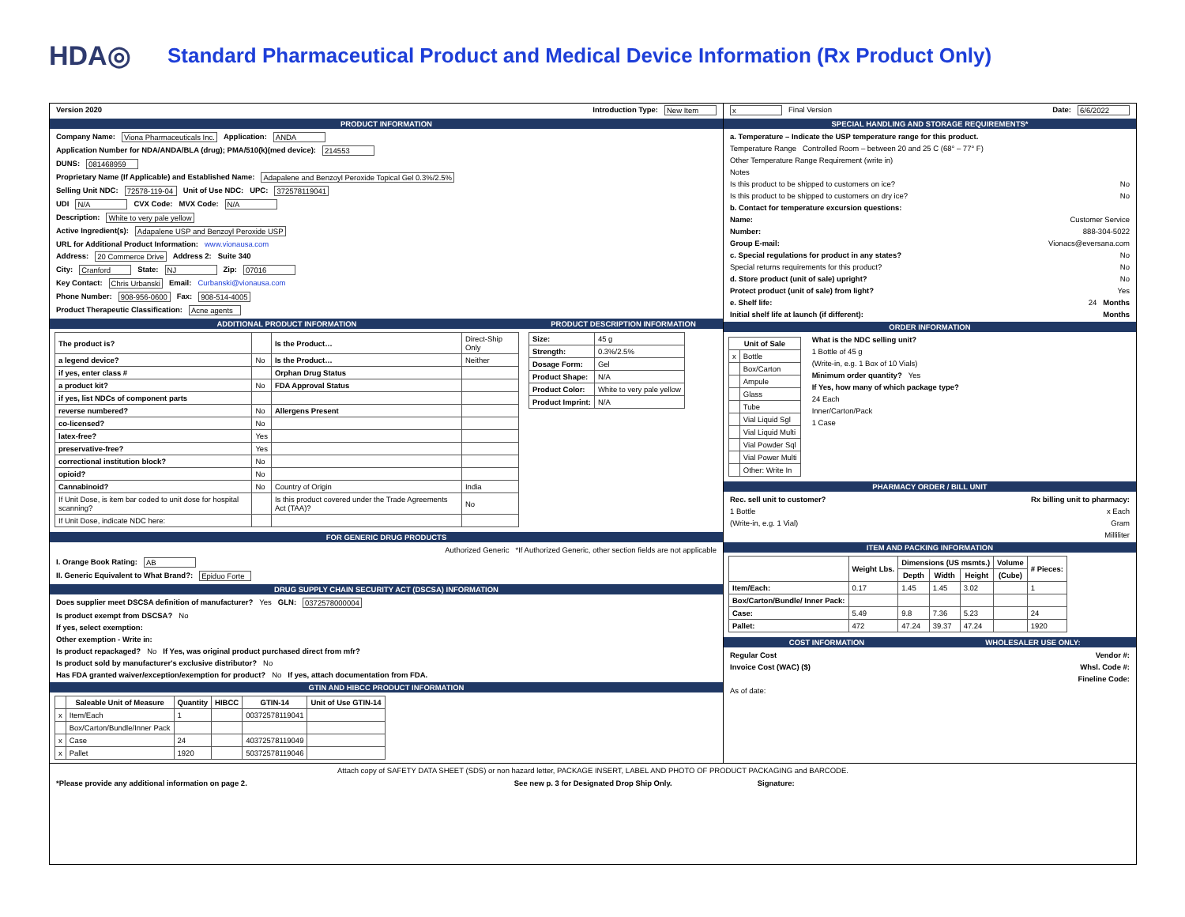HDA◎
Standard Pharmaceutical Product and Medical Device Information (Rx Product Only)
Version 2020 Introduction Type: New Item
PRODUCT INFORMATION
Company Name: Viona Pharmaceuticals Inc. Application: ANDA
Application Number for NDA/ANDA/BLA (drug); PMA/510(k)(med device): 214553
DUNS: 081468959
Proprietary Name (If Applicable) and Established Name: Adapalene and Benzoyl Peroxide Topical Gel 0.3%/2.5%
Selling Unit NDC: 72578-119-04 Unit of Use NDC: UPC: 372578119041
UDI N/A CVX Code: MVX Code: N/A
Description: White to very pale yellow
Active Ingredient(s): Adapalene USP and Benzoyl Peroxide USP
URL for Additional Product Information: www.vionausa.com
Address: 20 Commerce Drive Address 2: Suite 340
City: Cranford State: NJ Zip: 07016
Key Contact: Chris Urbanski Email: Curbanski@vionausa.com
Phone Number: 908-956-0600 Fax: 908-514-4005
Product Therapeutic Classification: Acne agents
ADDITIONAL PRODUCT INFORMATION
| The product is? | | Is the Product… | Direct-Ship Only |
| a legend device? | No | Is the Product… | Neither |
| if yes, enter class # | | Orphan Drug Status | |
| a product kit? | No | FDA Approval Status | |
| if yes, list NDCs of component parts | | | |
| reverse numbered? | No | Allergens Present | |
| co-licensed? | No | | |
| latex-free? | Yes | | |
| preservative-free? | Yes | | |
| correctional institution block? | No | | |
| opioid? | No | | |
| Cannabinoid? | No | Country of Origin | India |
| If Unit Dose, is item bar coded to unit dose for hospital scanning? | | Is this product covered under the Trade Agreements Act (TAA)? | No |
| If Unit Dose, indicate NDC here: | | | |
PRODUCT DESCRIPTION INFORMATION
| Size: | 45 g |
| Strength: | 0.3%/2.5% |
| Dosage Form: | Gel |
| Product Shape: | N/A |
| Product Color: | White to very pale yellow |
| Product Imprint: | N/A |
FOR GENERIC DRUG PRODUCTS
Authorized Generic *If Authorized Generic, other section fields are not applicable
I. Orange Book Rating: AB
II. Generic Equivalent to What Brand?: Epiduo Forte
DRUG SUPPLY CHAIN SECURITY ACT (DSCSA) INFORMATION
Does supplier meet DSCSA definition of manufacturer? Yes GLN: 0372578000004
Is product exempt from DSCSA? No
If yes, select exemption:
Other exemption - Write in:
Is product repackaged? No If Yes, was original product purchased direct from mfr?
Is product sold by manufacturer's exclusive distributor? No
Has FDA granted waiver/exception/exemption for product? No If yes, attach documentation from FDA.
GTIN AND HIBCC PRODUCT INFORMATION
| | Saleable Unit of Measure | Quantity | HIBCC | GTIN-14 | Unit of Use GTIN-14 |
| --- | --- | --- | --- | --- | --- |
| x | Item/Each | 1 | | 00372578119041 | |
| | Box/Carton/Bundle/Inner Pack | | | | |
| x | Case | 24 | | 40372578119049 | |
| x | Pallet | 1920 | | 50372578119046 | |
x Final Version Date: 6/6/2022
SPECIAL HANDLING AND STORAGE REQUIREMENTS*
a. Temperature – Indicate the USP temperature range for this product.
Temperature Range Controlled Room – between 20 and 25 C (68° – 77° F)
Other Temperature Range Requirement (write in)
Notes
Is this product to be shipped to customers on ice? No
Is this product to be shipped to customers on dry ice? No
b. Contact for temperature excursion questions:
Name: Customer Service
Number: 888-304-5022
Group E-mail: Vionacs@eversana.com
c. Special regulations for product in any states? No
Special returns requirements for this product? No
d. Store product (unit of sale) upright? No
Protect product (unit of sale) from light? Yes
e. Shelf life: 24 Months
Initial shelf life at launch (if different): Months
ORDER INFORMATION
| Unit of Sale | |
| --- | --- |
| x | Bottle |
| | Box/Carton |
| | Ampule |
| | Glass |
| | Tube |
| | Vial Liquid Sgl |
| | Vial Liquid Multi |
| | Vial Powder Sql |
| | Vial Power Multi |
| | Other: Write In |
What is the NDC selling unit?
1 Bottle of 45 g
(Write-in, e.g. 1 Box of 10 Vials)
Minimum order quantity? Yes
If Yes, how many of which package type?
24 Each
Inner/Carton/Pack
1 Case
PHARMACY ORDER / BILL UNIT
Rec. sell unit to customer? Rx billing unit to pharmacy:
1 Bottle x Each
(Write-in, e.g. 1 Vial) Gram
Milliliter
ITEM AND PACKING INFORMATION
| | Weight Lbs. | Dimensions (US msmts.) | | | Volume | # Pieces: |
| --- | --- | --- | --- | --- | --- | --- |
| | | Depth | Width | Height | (Cube) | |
| Item/Each: | 0.17 | 1.45 | 1.45 | 3.02 | | 1 |
| Box/Carton/Bundle/ Inner Pack: | | | | | | |
| Case: | 5.49 | 9.8 | 7.36 | 5.23 | | 24 |
| Pallet: | 472 | 47.24 | 39.37 | 47.24 | | 1920 |
COST INFORMATION WHOLESALER USE ONLY:
Regular Cost Vendor #:
Invoice Cost (WAC) ($) Whsl. Code #:
Fineline Code:
As of date:
Attach copy of SAFETY DATA SHEET (SDS) or non hazard letter, PACKAGE INSERT, LABEL AND PHOTO OF PRODUCT PACKAGING and BARCODE.
*Please provide any additional information on page 2. See new p. 3 for Designated Drop Ship Only. Signature: